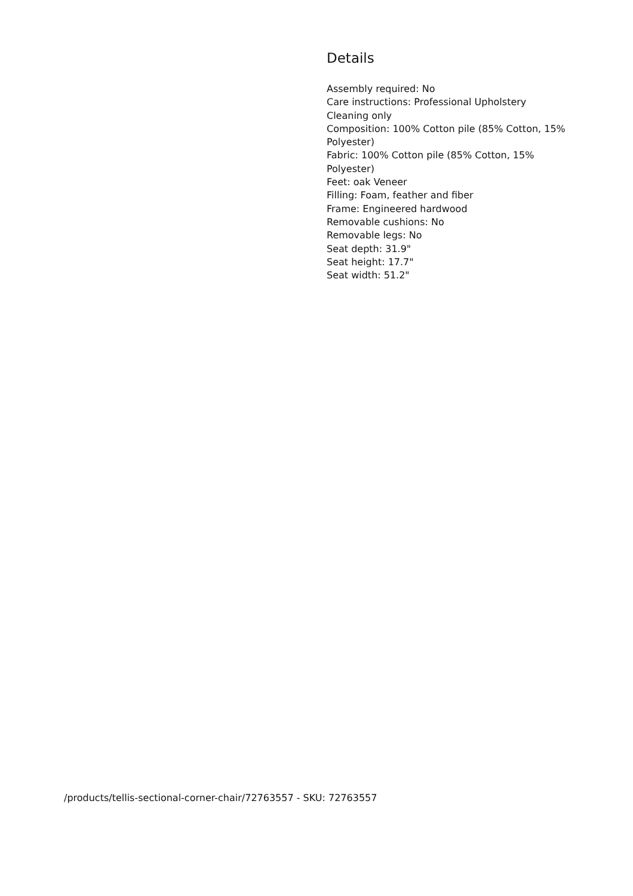Details
Assembly required: No
Care instructions: Professional Upholstery Cleaning only
Composition: 100% Cotton pile (85% Cotton, 15% Polyester)
Fabric: 100% Cotton pile (85% Cotton, 15% Polyester)
Feet: oak Veneer
Filling: Foam, feather and fiber
Frame: Engineered hardwood
Removable cushions: No
Removable legs: No
Seat depth: 31.9"
Seat height: 17.7"
Seat width: 51.2"
/products/tellis-sectional-corner-chair/72763557 - SKU: 72763557